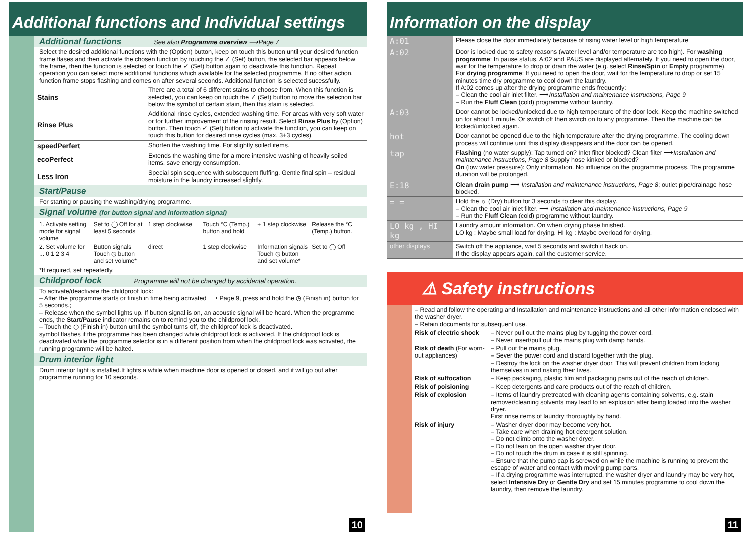Additional functions and Individual settings
Additional functions See also Programme overview ⟶Page 7
Select the desired additional functions with the (Option) button, keep on touch this button until your desired function frame flases and then activate the chosen function by touching the ✓ (Set) button, the selected bar appears below the frame, then the function is selected or touch the ✓ (Set) button again to deactivate this function. Repeat operation you can select more additional functions which available for the selected programme. If no other action, function frame stops flashing and comes on after several seconds. Additional function is selected sucessfully.
| Stains | There are a total of 6 different stains to choose from. When this function is selected, you can keep on touch the ✓ (Set) button to move the selection bar below the symbol of certain stain, then this stain is selected. |
| Rinse Plus | Additional rinse cycles, extended washing time. For areas with very soft water or for further improvement of the rinsing result. Select Rinse Plus by (Option) button. Then touch ✓ (Set) button to activate the function, you can keep on touch this button for desired rinse cycles (max. 3+3 cycles). |
| speedPerfert | Shorten the washing time. For slightly soiled items. |
| ecoPerfect | Extends the washing time for a more intensive washing of heavily soiled items. save energy consumption. |
| Less Iron | Special spin sequence with subsequent fluffing. Gentle final spin – residual moisture in the laundry increased slightly. |
Start/Pause
For starting or pausing the washing/drying programme.
Signal volume (for button signal and information signal)
1. Activate setting mode for signal volume
Set to ◯ Off for at least 5 seconds
1 step clockwise
Touch °C (Temp.) button and hold
+ 1 step clockwise
Release the °C (Temp.) button.
2. Set volume for ... 0 1 2 3 4
Button signals
Touch ◷ button and set volume*
direct 1 step clockwise
Information signals
Touch ◷ button and set volume*
Set to ◯ Off
*If required, set repeatedly.
Childproof lock Programme will not be changed by accidental operation.
To activate/deactivate the childproof lock:
– After the programme starts or finish in time being activated ⟶ Page 9, press and hold the ◷ (Finish in) button for 5 seconds.;
– Release when the symbol lights up. If button signal is on, an acoustic signal will be heard. When the programme ends, the Start/Pause indicator remains on to remind you to the childproof lock.
– Touch the ◷ (Finish in) button until the symbol turns off, the childproof lock is deactivated.
symbol flashes if the programme has been changed while childproof lock is activated. If the childproof lock is deactivated while the programme selector is in a different position from when the childproof lock was activated, the running programme will be halted.
Drum interior light
Drum interior light is installed.It lights a while when machine door is opened or closed. and it will go out after programme running for 10 seconds.
10
Information on the display
| A:01 | Please close the door immediately because of rising water level or high temperature |
| A:02 | Door is locked due to safety reasons (water level and/or temperature are too high). For washing programme : In pause status, A:02 and PAUS are displayed alternately. If you need to open the door, wait for the temperature to drop or drain the water (e.g. select Rinse/Spin or Empty programme). For drying programme : If you need to open the door, wait for the temperature to drop or set 15 minutes time dry programme to cool down the laundry. If A:02 comes up after the drying programme ends frequently: – Clean the cool air inlet filter. ⟶ Installation and maintenance instructions, Page 9 – Run the Fluff Clean (cold) programme without laundry. |
| A:03 | Door cannot be locked/unlocked due to high temperature of the door lock. Keep the machine switched on for about 1 minute. Or switch off then switch on to any programme. Then the machine can be locked/unlocked again. |
| hot | Door cannot be opened due to the high temperature after the drying programme. The cooling down process will continue until this display disappears and the door can be opened. |
| tap | Flashing (no water supply): Tap turned on? Inlet filter blocked? Clean filter ⟶ Installation and maintenance instructions, Page 8 Supply hose kinked or blocked? On (low water pressure): Only information. No influence on the programme process. The programme duration will be prolonged. |
| E:18 | Clean drain pump ⟶ Installation and maintenance instructions, Page 8 ; outlet pipe/drainage hose blocked. |
| = = | Hold the ☼ (Dry) button for 3 seconds to clear this display. – Clean the cool air inlet filter. ⟶ Installation and maintenance instructions, Page 9 – Run the Fluff Clean (cold) programme without laundry. |
| LO kg , HI kg | Laundry amount information. On when drying phase finished. LO kg : Maybe small load for drying. HI kg : Maybe overload for drying. |
| other displays | Switch off the appliance, wait 5 seconds and switch it back on. If the display appears again, call the customer service. |
⚠ Safety instructions
– Read and follow the operating and Installation and maintenance instructions and all other information enclosed with the washer dryer.
– Retain documents for subsequent use.
| Risk of electric shock | – Never pull out the mains plug by tugging the power cord. – Never insert/pull out the mains plug with damp hands. |
| Risk of death (For worn-out appliances) | – Pull out the mains plug. – Sever the power cord and discard together with the plug. – Destroy the lock on the washer dryer door. This will prevent children from locking themselves in and risking their lives. |
| Risk of suffocation | – Keep packaging, plastic film and packaging parts out of the reach of children. |
| Risk of poisioning | – Keep detergents and care products out of the reach of children. |
| Risk of explosion | – Items of laundry pretreated with cleaning agents containing solvents, e.g. stain remover/cleaning solvents may lead to an explosion after being loaded into the washer dryer. First rinse items of laundry thoroughly by hand. |
| Risk of injury | – Washer dryer door may become very hot. – Take care when draining hot detergent solution. – Do not climb onto the washer dryer. – Do not lean on the open washer dryer door. – Do not touch the drum in case it is still spinning. – Ensure that the pump cap is screwed on while the machine is running to prevent the escape of water and contact with moving pump parts. – If a drying programme was interrupted, the washer dryer and laundry may be very hot, select Intensive Dry or Gentle Dry and set 15 minutes programme to cool down the laundry, then remove the laundry. |
11